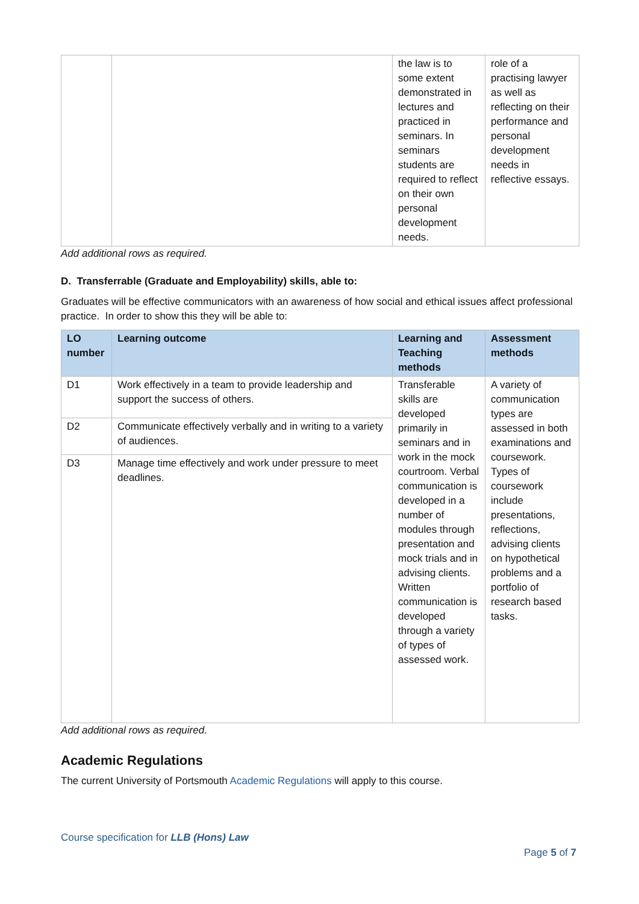| | | the law is to some extent demonstrated in lectures and practiced in seminars. In seminars students are required to reflect on their own personal development needs. | role of a practising lawyer as well as reflecting on their performance and personal development needs in reflective essays. |
Add additional rows as required.
D. Transferrable (Graduate and Employability) skills, able to:
Graduates will be effective communicators with an awareness of how social and ethical issues affect professional practice. In order to show this they will be able to:
| LO number | Learning outcome | Learning and Teaching methods | Assessment methods |
| --- | --- | --- | --- |
| D1 | Work effectively in a team to provide leadership and support the success of others. | Transferable skills are developed primarily in seminars and in work in the mock courtroom. Verbal communication is developed in a number of modules through presentation and mock trials and in advising clients. Written communication is developed through a variety of types of assessed work. | A variety of communication types are assessed in both examinations and coursework. Types of coursework include presentations, reflections, advising clients on hypothetical problems and a portfolio of research based tasks. |
| D2 | Communicate effectively verbally and in writing to a variety of audiences. | | |
| D3 | Manage time effectively and work under pressure to meet deadlines. | | |
Add additional rows as required.
Academic Regulations
The current University of Portsmouth Academic Regulations will apply to this course.
Course specification for LLB (Hons) Law
Page 5 of 7